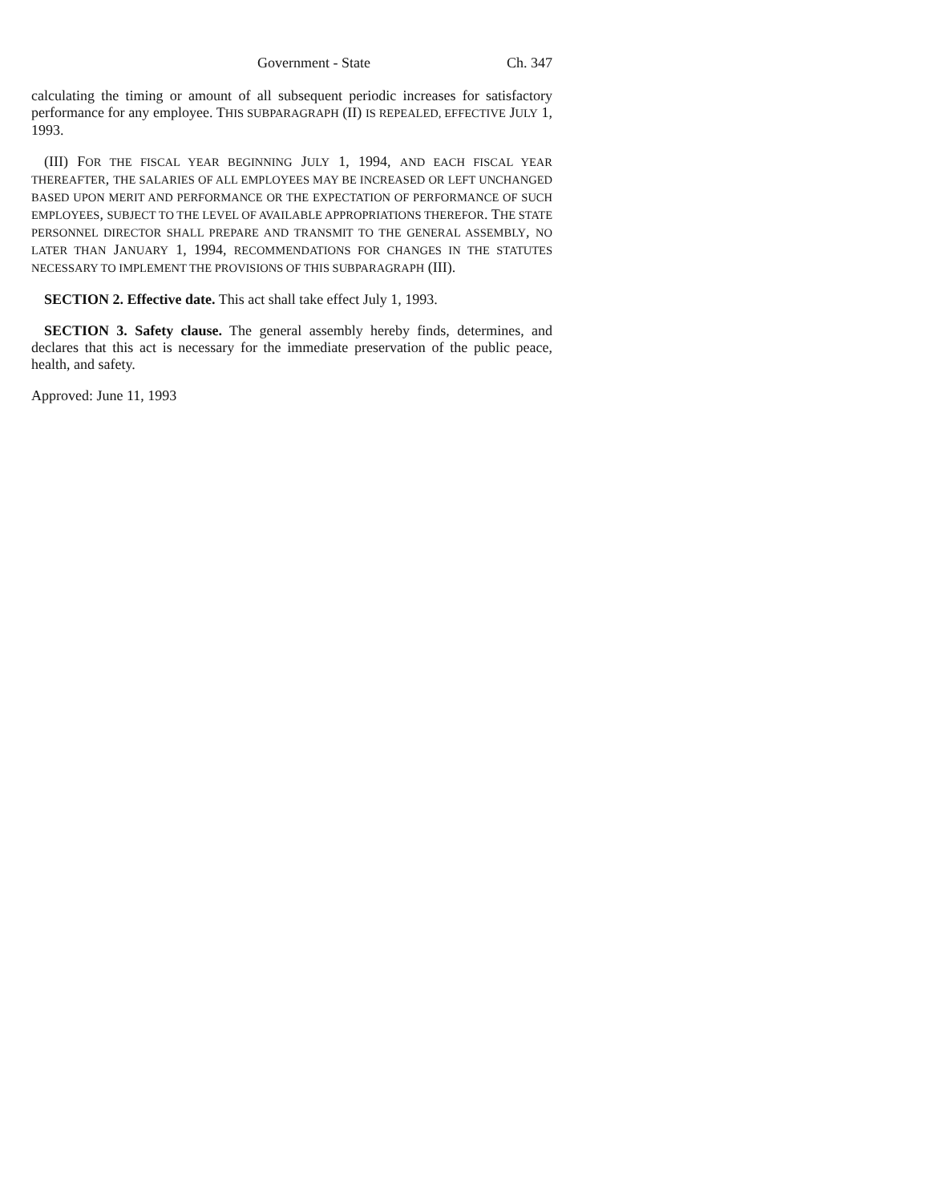Government - State Ch. 347
calculating the timing or amount of all subsequent periodic increases for satisfactory performance for any employee. THIS SUBPARAGRAPH (II) IS REPEALED, EFFECTIVE JULY 1, 1993.
(III) FOR THE FISCAL YEAR BEGINNING JULY 1, 1994, AND EACH FISCAL YEAR THEREAFTER, THE SALARIES OF ALL EMPLOYEES MAY BE INCREASED OR LEFT UNCHANGED BASED UPON MERIT AND PERFORMANCE OR THE EXPECTATION OF PERFORMANCE OF SUCH EMPLOYEES, SUBJECT TO THE LEVEL OF AVAILABLE APPROPRIATIONS THEREFOR. THE STATE PERSONNEL DIRECTOR SHALL PREPARE AND TRANSMIT TO THE GENERAL ASSEMBLY, NO LATER THAN JANUARY 1, 1994, RECOMMENDATIONS FOR CHANGES IN THE STATUTES NECESSARY TO IMPLEMENT THE PROVISIONS OF THIS SUBPARAGRAPH (III).
SECTION 2. Effective date. This act shall take effect July 1, 1993.
SECTION 3. Safety clause. The general assembly hereby finds, determines, and declares that this act is necessary for the immediate preservation of the public peace, health, and safety.
Approved: June 11, 1993